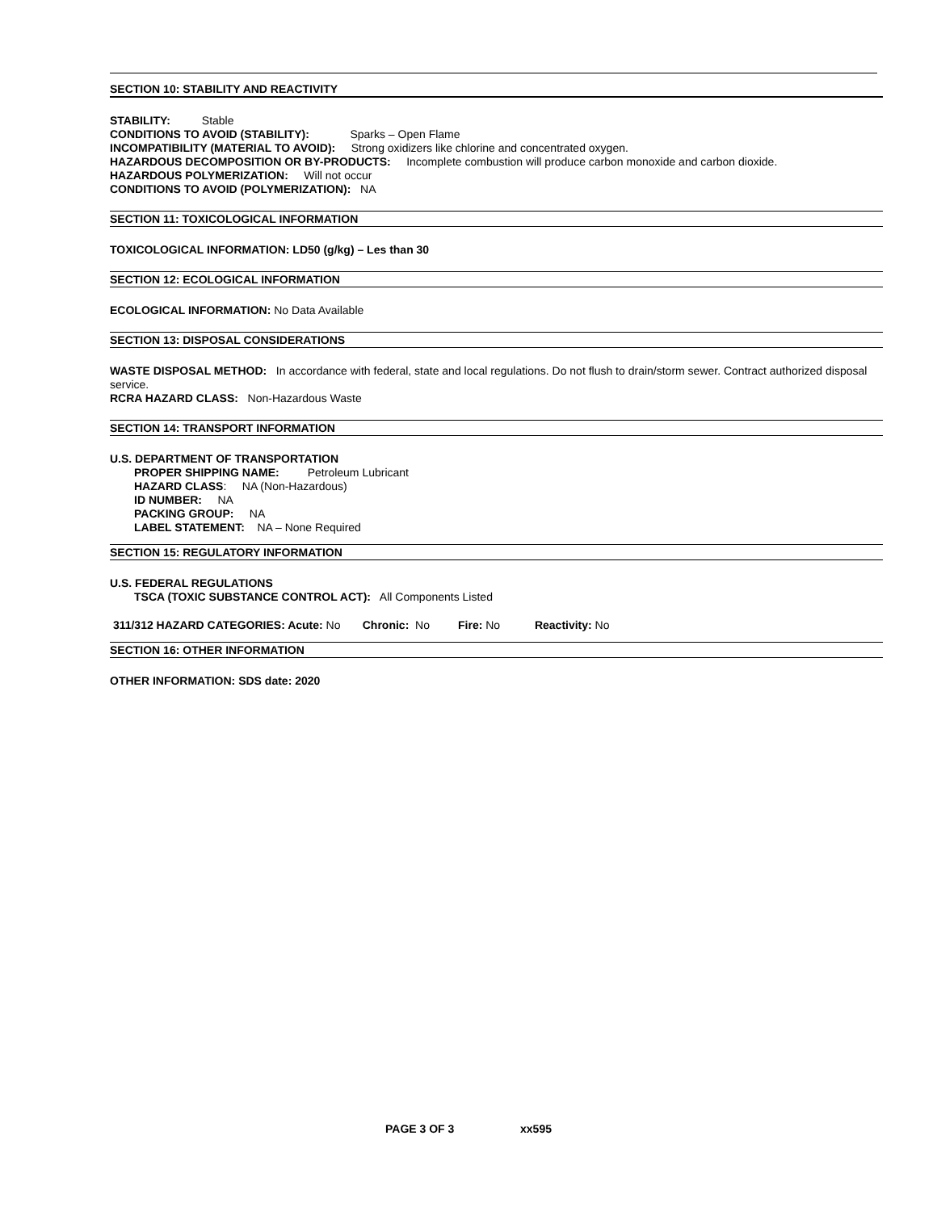SECTION 10: STABILITY AND REACTIVITY
STABILITY: Stable
CONDITIONS TO AVOID (STABILITY): Sparks – Open Flame
INCOMPATIBILITY (MATERIAL TO AVOID): Strong oxidizers like chlorine and concentrated oxygen.
HAZARDOUS DECOMPOSITION OR BY-PRODUCTS: Incomplete combustion will produce carbon monoxide and carbon dioxide.
HAZARDOUS POLYMERIZATION: Will not occur
CONDITIONS TO AVOID (POLYMERIZATION): NA
SECTION 11: TOXICOLOGICAL INFORMATION
TOXICOLOGICAL INFORMATION: LD50 (g/kg) – Les than 30
SECTION 12: ECOLOGICAL INFORMATION
ECOLOGICAL INFORMATION: No Data Available
SECTION 13: DISPOSAL CONSIDERATIONS
WASTE DISPOSAL METHOD: In accordance with federal, state and local regulations. Do not flush to drain/storm sewer. Contract authorized disposal service.
RCRA HAZARD CLASS: Non-Hazardous Waste
SECTION 14: TRANSPORT INFORMATION
U.S. DEPARTMENT OF TRANSPORTATION
PROPER SHIPPING NAME: Petroleum Lubricant
HAZARD CLASS: NA (Non-Hazardous)
ID NUMBER: NA
PACKING GROUP: NA
LABEL STATEMENT: NA – None Required
SECTION 15: REGULATORY INFORMATION
U.S. FEDERAL REGULATIONS
TSCA (TOXIC SUBSTANCE CONTROL ACT): All Components Listed
311/312 HAZARD CATEGORIES: Acute: No Chronic: No Fire: No Reactivity: No
SECTION 16: OTHER INFORMATION
OTHER INFORMATION: SDS date: 2020
PAGE 3 OF 3 xx595